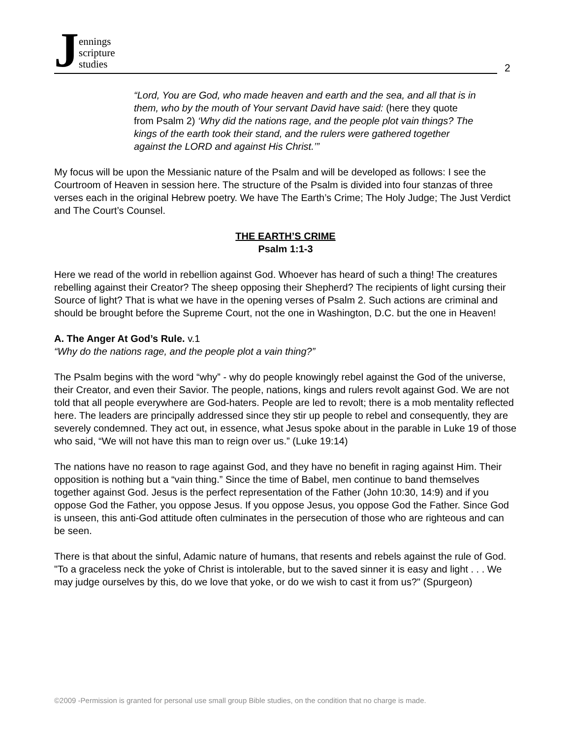Jennings
scripture
studies
2
“Lord, You are God, who made heaven and earth and the sea, and all that is in them, who by the mouth of Your servant David have said: (here they quote from Psalm 2) ‘Why did the nations rage, and the people plot vain things? The kings of the earth took their stand, and the rulers were gathered together against the LORD and against His Christ.’”
My focus will be upon the Messianic nature of the Psalm and will be developed as follows: I see the Courtroom of Heaven in session here. The structure of the Psalm is divided into four stanzas of three verses each in the original Hebrew poetry. We have The Earth’s Crime; The Holy Judge; The Just Verdict and The Court’s Counsel.
THE EARTH’S CRIME
Psalm 1:1-3
Here we read of the world in rebellion against God. Whoever has heard of such a thing! The creatures rebelling against their Creator? The sheep opposing their Shepherd? The recipients of light cursing their Source of light? That is what we have in the opening verses of Psalm 2. Such actions are criminal and should be brought before the Supreme Court, not the one in Washington, D.C. but the one in Heaven!
A. The Anger At God’s Rule. v.1
“Why do the nations rage, and the people plot a vain thing?”
The Psalm begins with the word “why” - why do people knowingly rebel against the God of the universe, their Creator, and even their Savior. The people, nations, kings and rulers revolt against God. We are not told that all people everywhere are God-haters. People are led to revolt; there is a mob mentality reflected here. The leaders are principally addressed since they stir up people to rebel and consequently, they are severely condemned. They act out, in essence, what Jesus spoke about in the parable in Luke 19 of those who said, “We will not have this man to reign over us.” (Luke 19:14)
The nations have no reason to rage against God, and they have no benefit in raging against Him. Their opposition is nothing but a “vain thing.” Since the time of Babel, men continue to band themselves together against God. Jesus is the perfect representation of the Father (John 10:30, 14:9) and if you oppose God the Father, you oppose Jesus. If you oppose Jesus, you oppose God the Father. Since God is unseen, this anti-God attitude often culminates in the persecution of those who are righteous and can be seen.
There is that about the sinful, Adamic nature of humans, that resents and rebels against the rule of God. "To a graceless neck the yoke of Christ is intolerable, but to the saved sinner it is easy and light . . . We may judge ourselves by this, do we love that yoke, or do we wish to cast it from us?" (Spurgeon)
©2009 -Permission is granted for personal use small group Bible studies, on the condition that no charge is made.